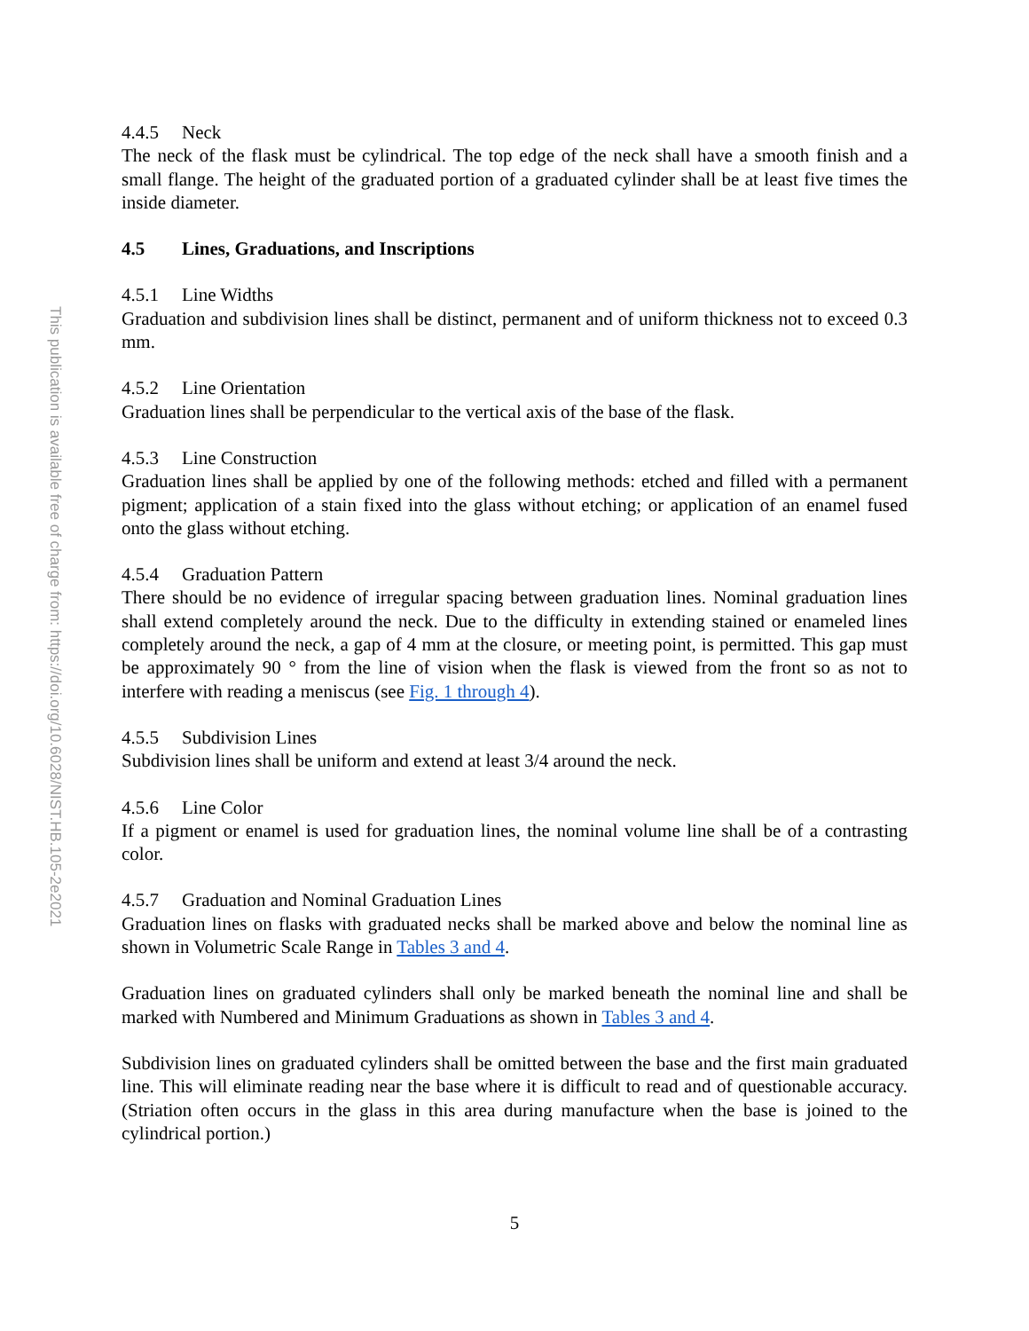This publication is available free of charge from: https://doi.org/10.6028/NIST.HB.105-2e2021
4.4.5 Neck
The neck of the flask must be cylindrical. The top edge of the neck shall have a smooth finish and a small flange. The height of the graduated portion of a graduated cylinder shall be at least five times the inside diameter.
4.5 Lines, Graduations, and Inscriptions
4.5.1 Line Widths
Graduation and subdivision lines shall be distinct, permanent and of uniform thickness not to exceed 0.3 mm.
4.5.2 Line Orientation
Graduation lines shall be perpendicular to the vertical axis of the base of the flask.
4.5.3 Line Construction
Graduation lines shall be applied by one of the following methods: etched and filled with a permanent pigment; application of a stain fixed into the glass without etching; or application of an enamel fused onto the glass without etching.
4.5.4 Graduation Pattern
There should be no evidence of irregular spacing between graduation lines. Nominal graduation lines shall extend completely around the neck. Due to the difficulty in extending stained or enameled lines completely around the neck, a gap of 4 mm at the closure, or meeting point, is permitted. This gap must be approximately 90 ° from the line of vision when the flask is viewed from the front so as not to interfere with reading a meniscus (see Fig. 1 through 4).
4.5.5 Subdivision Lines
Subdivision lines shall be uniform and extend at least 3/4 around the neck.
4.5.6 Line Color
If a pigment or enamel is used for graduation lines, the nominal volume line shall be of a contrasting color.
4.5.7 Graduation and Nominal Graduation Lines
Graduation lines on flasks with graduated necks shall be marked above and below the nominal line as shown in Volumetric Scale Range in Tables 3 and 4.
Graduation lines on graduated cylinders shall only be marked beneath the nominal line and shall be marked with Numbered and Minimum Graduations as shown in Tables 3 and 4.
Subdivision lines on graduated cylinders shall be omitted between the base and the first main graduated line. This will eliminate reading near the base where it is difficult to read and of questionable accuracy. (Striation often occurs in the glass in this area during manufacture when the base is joined to the cylindrical portion.)
5